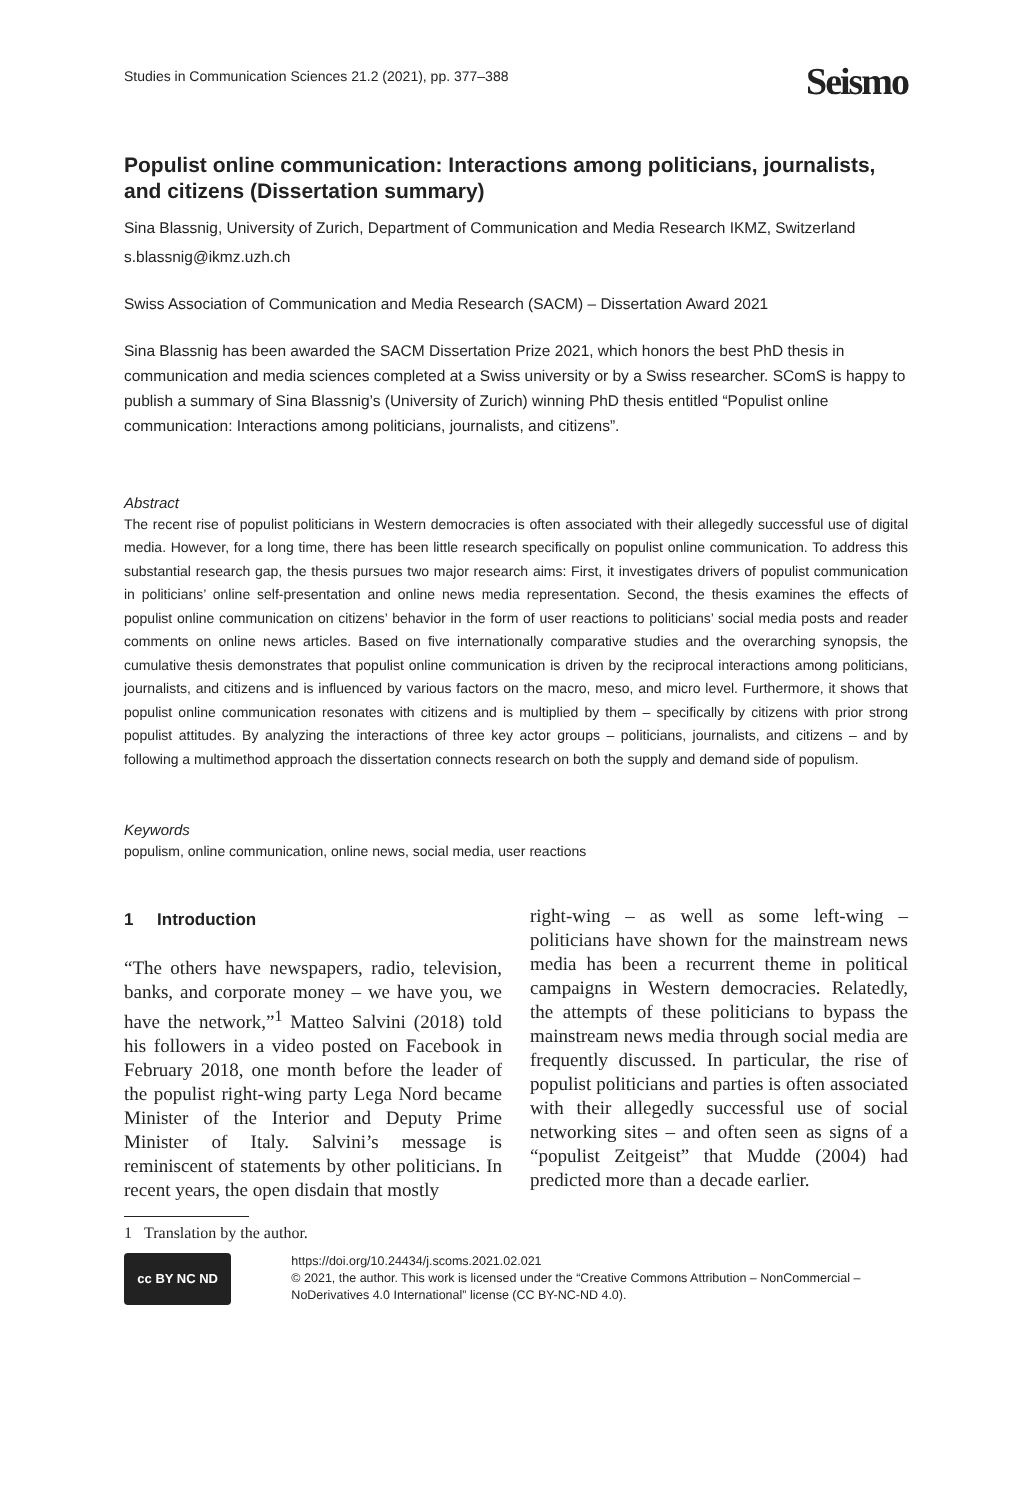Studies in Communication Sciences 21.2 (2021), pp. 377–388
Seismo
Populist online communication: Interactions among politicians, journalists, and citizens (Dissertation summary)
Sina Blassnig, University of Zurich, Department of Communication and Media Research IKMZ, Switzerland
s.blassnig@ikmz.uzh.ch
Swiss Association of Communication and Media Research (SACM) – Dissertation Award 2021
Sina Blassnig has been awarded the SACM Dissertation Prize 2021, which honors the best PhD thesis in communication and media sciences completed at a Swiss university or by a Swiss researcher. SComS is happy to publish a summary of Sina Blassnig’s (University of Zurich) winning PhD thesis entitled “Populist online communication: Interactions among politicians, journalists, and citizens”.
Abstract
The recent rise of populist politicians in Western democracies is often associated with their allegedly successful use of digital media. However, for a long time, there has been little research specifically on populist online communication. To address this substantial research gap, the thesis pursues two major research aims: First, it investigates drivers of populist communication in politicians’ online self-presentation and online news media representation. Second, the thesis examines the effects of populist online communication on citizens’ behavior in the form of user reactions to politicians’ social media posts and reader comments on online news articles. Based on five internationally comparative studies and the overarching synopsis, the cumulative thesis demonstrates that populist online communication is driven by the reciprocal interactions among politicians, journalists, and citizens and is influenced by various factors on the macro, meso, and micro level. Furthermore, it shows that populist online communication resonates with citizens and is multiplied by them – specifically by citizens with prior strong populist attitudes. By analyzing the interactions of three key actor groups – politicians, journalists, and citizens – and by following a multimethod approach the dissertation connects research on both the supply and demand side of populism.
Keywords
populism, online communication, online news, social media, user reactions
1 Introduction
“The others have newspapers, radio, television, banks, and corporate money – we have you, we have the network,”<sup>1</sup> Matteo Salvini (2018) told his followers in a video posted on Facebook in February 2018, one month before the leader of the populist right-wing party Lega Nord became Minister of the Interior and Deputy Prime Minister of Italy. Salvini’s message is reminiscent of statements by other politicians. In recent years, the open disdain that mostly
1 Translation by the author.
right-wing – as well as some left-wing – politicians have shown for the mainstream news media has been a recurrent theme in political campaigns in Western democracies. Relatedly, the attempts of these politicians to bypass the mainstream news media through social media are frequently discussed. In particular, the rise of populist politicians and parties is often associated with their allegedly successful use of social networking sites – and often seen as signs of a “populist Zeitgeist” that Mudde (2004) had predicted more than a decade earlier.
cc BY NC ND
https://doi.org/10.24434/j.scoms.2021.02.021
© 2021, the author. This work is licensed under the “Creative Commons Attribution – NonCommercial – NoDerivatives 4.0 International” license (CC BY-NC-ND 4.0).